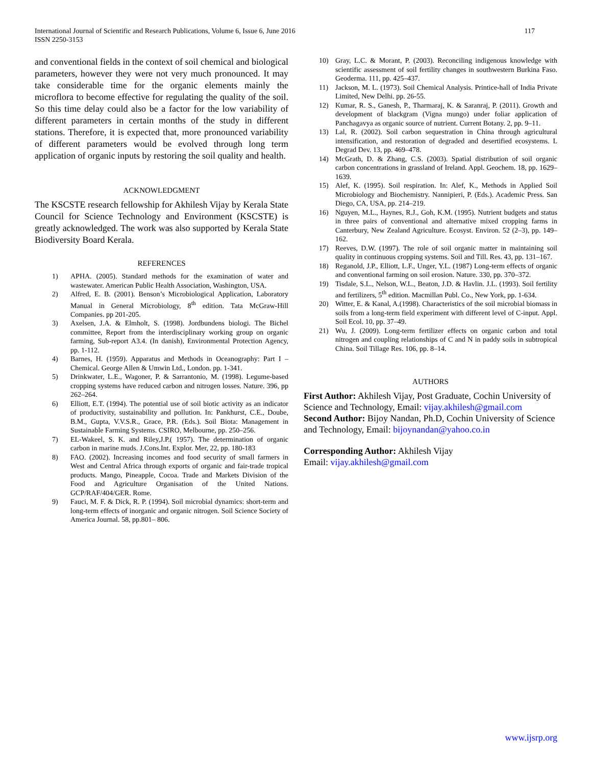International Journal of Scientific and Research Publications, Volume 6, Issue 6, June 2016
ISSN 2250-3153
117
and conventional fields in the context of soil chemical and biological parameters, however they were not very much pronounced. It may take considerable time for the organic elements mainly the microflora to become effective for regulating the quality of the soil. So this time delay could also be a factor for the low variability of different parameters in certain months of the study in different stations. Therefore, it is expected that, more pronounced variability of different parameters would be evolved through long term application of organic inputs by restoring the soil quality and health.
ACKNOWLEDGMENT
The KSCSTE research fellowship for Akhilesh Vijay by Kerala State Council for Science Technology and Environment (KSCSTE) is greatly acknowledged. The work was also supported by Kerala State Biodiversity Board Kerala.
REFERENCES
1) APHA. (2005). Standard methods for the examination of water and wastewater. American Public Health Association, Washington, USA.
2) Alfred, E. B. (2001). Benson’s Microbiological Application, Laboratory Manual in General Microbiology, 8<sup>th</sup> edition. Tata McGraw-Hill Companies. pp 201-205.
3) Axelsen, J.A. & Elmholt, S. (1998). Jordbundens biologi. The Bichel committee, Report from the interdisciplinary working group on organic farming, Sub-report A3.4. (In danish), Environmental Protection Agency, pp. 1-112.
4) Barnes, H. (1959). Apparatus and Methods in Oceanography: Part I – Chemical. George Allen & Umwin Ltd., London. pp. 1-341.
5) Drinkwater, L.E., Wagoner, P. & Sarrantonio, M. (1998). Legume-based cropping systems have reduced carbon and nitrogen losses. Nature. 396, pp 262–264.
6) Elliott, E.T. (1994). The potential use of soil biotic activity as an indicator of productivity, sustainability and pollution. In: Pankhurst, C.E., Doube, B.M., Gupta, V.V.S.R., Grace, P.R. (Eds.). Soil Biota: Management in Sustainable Farming Systems. CSIRO, Melbourne, pp. 250–256.
7) EL-Wakeel, S. K. and Riley,J.P.( 1957). The determination of organic carbon in marine muds. J.Cons.Int. Explor. Mer, 22, pp. 180-183
8) FAO. (2002). Increasing incomes and food security of small farmers in West and Central Africa through exports of organic and fair-trade tropical products. Mango, Pineapple, Cocoa. Trade and Markets Division of the Food and Agriculture Organisation of the United Nations. GCP/RAF/404/GER. Rome.
9) Fauci, M. F. & Dick, R. P. (1994). Soil microbial dynamics: short-term and long-term effects of inorganic and organic nitrogen. Soil Science Society of America Journal. 58, pp.801– 806.
10) Gray, L.C. & Morant, P. (2003). Reconciling indigenous knowledge with scientific assessment of soil fertility changes in southwestern Burkina Faso. Geoderma. 111, pp. 425–437.
11) Jackson, M. L. (1973). Soil Chemical Analysis. Printice-hall of India Private Limited, New Delhi. pp. 26-55.
12) Kumar, R. S., Ganesh, P., Tharmaraj, K. & Saranraj, P. (2011). Growth and development of blackgram (Vigna mungo) under foliar application of Panchagavya as organic source of nutrient. Current Botany. 2, pp. 9–11.
13) Lal, R. (2002). Soil carbon sequestration in China through agricultural intensification, and restoration of degraded and desertified ecosystems. L Degrad Dev. 13, pp. 469–478.
14) McGrath, D. & Zhang, C.S. (2003). Spatial distribution of soil organic carbon concentrations in grassland of Ireland. Appl. Geochem. 18, pp. 1629–1639.
15) Alef, K. (1995). Soil respiration. In: Alef, K., Methods in Applied Soil Microbiology and Biochemistry. Nannipieri, P. (Eds.). Academic Press. San Diego, CA, USA, pp. 214–219.
16) Nguyen, M.L., Haynes, R.J., Goh, K.M. (1995). Nutrient budgets and status in three pairs of conventional and alternative mixed cropping farms in Canterbury, New Zealand Agriculture. Ecosyst. Environ. 52 (2–3), pp. 149–162.
17) Reeves, D.W. (1997). The role of soil organic matter in maintaining soil quality in continuous cropping systems. Soil and Till. Res. 43, pp. 131–167.
18) Reganold, J.P., Elliott, L.F., Unger, Y.L. (1987) Long-term effects of organic and conventional farming on soil erosion. Nature. 330, pp. 370–372.
19) Tisdale, S.L., Nelson, W.L., Beaton, J.D. & Havlin. J.L. (1993). Soil fertility and fertilizers, 5<sup>th</sup> edition. Macmillan Publ. Co., New York, pp. 1-634.
20) Witter, E. & Kanal, A.(1998). Characteristics of the soil microbial biomass in soils from a long-term field experiment with different level of C-input. Appl. Soil Ecol. 10, pp. 37–49.
21) Wu, J. (2009). Long-term fertilizer effects on organic carbon and total nitrogen and coupling relationships of C and N in paddy soils in subtropical China. Soil Tillage Res. 106, pp. 8–14.
AUTHORS
First Author: Akhilesh Vijay, Post Graduate, Cochin University of Science and Technology, Email: vijay.akhilesh@gmail.com
Second Author: Bijoy Nandan, Ph.D, Cochin University of Science and Technology, Email: bijoynandan@yahoo.co.in
Corresponding Author: Akhilesh Vijay
Email: vijay.akhilesh@gmail.com
www.ijsrp.org